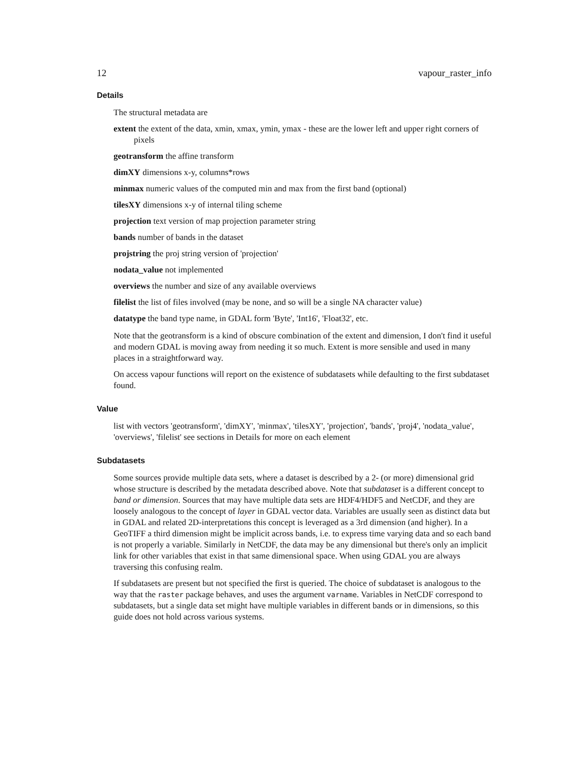12 vapour_raster_info
Details
The structural metadata are
extent the extent of the data, xmin, xmax, ymin, ymax - these are the lower left and upper right corners of pixels
geotransform the affine transform
dimXY dimensions x-y, columns*rows
minmax numeric values of the computed min and max from the first band (optional)
tilesXY dimensions x-y of internal tiling scheme
projection text version of map projection parameter string
bands number of bands in the dataset
projstring the proj string version of 'projection'
nodata_value not implemented
overviews the number and size of any available overviews
filelist the list of files involved (may be none, and so will be a single NA character value)
datatype the band type name, in GDAL form 'Byte', 'Int16', 'Float32', etc.
Note that the geotransform is a kind of obscure combination of the extent and dimension, I don't find it useful and modern GDAL is moving away from needing it so much. Extent is more sensible and used in many places in a straightforward way.
On access vapour functions will report on the existence of subdatasets while defaulting to the first subdataset found.
Value
list with vectors 'geotransform', 'dimXY', 'minmax', 'tilesXY', 'projection', 'bands', 'proj4', 'nodata_value', 'overviews', 'filelist' see sections in Details for more on each element
Subdatasets
Some sources provide multiple data sets, where a dataset is described by a 2- (or more) dimensional grid whose structure is described by the metadata described above. Note that subdataset is a different concept to band or dimension. Sources that may have multiple data sets are HDF4/HDF5 and NetCDF, and they are loosely analogous to the concept of layer in GDAL vector data. Variables are usually seen as distinct data but in GDAL and related 2D-interpretations this concept is leveraged as a 3rd dimension (and higher). In a GeoTIFF a third dimension might be implicit across bands, i.e. to express time varying data and so each band is not properly a variable. Similarly in NetCDF, the data may be any dimensional but there's only an implicit link for other variables that exist in that same dimensional space. When using GDAL you are always traversing this confusing realm.
If subdatasets are present but not specified the first is queried. The choice of subdataset is analogous to the way that the raster package behaves, and uses the argument varname. Variables in NetCDF correspond to subdatasets, but a single data set might have multiple variables in different bands or in dimensions, so this guide does not hold across various systems.